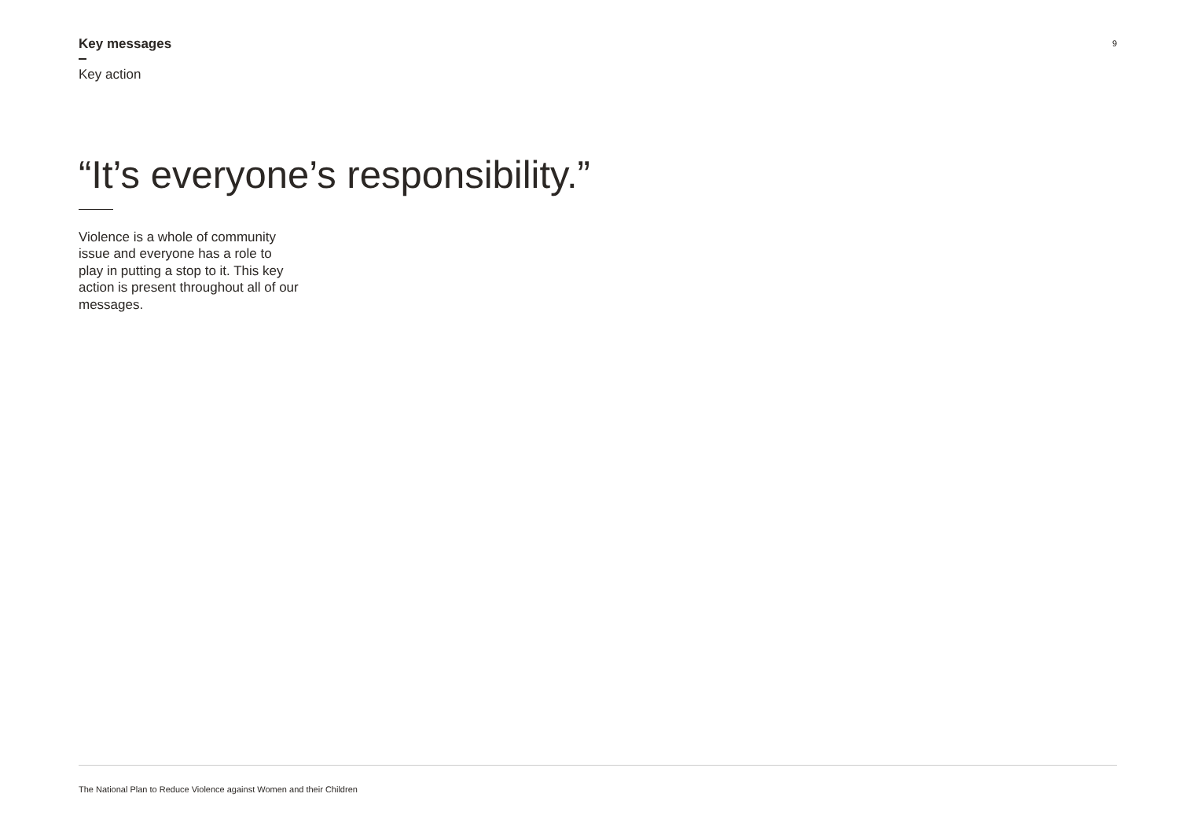Key messages
9
Key action
“It’s everyone’s responsibility.”
Violence is a whole of community issue and everyone has a role to play in putting a stop to it. This key action is present throughout all of our messages.
The National Plan to Reduce Violence against Women and their Children